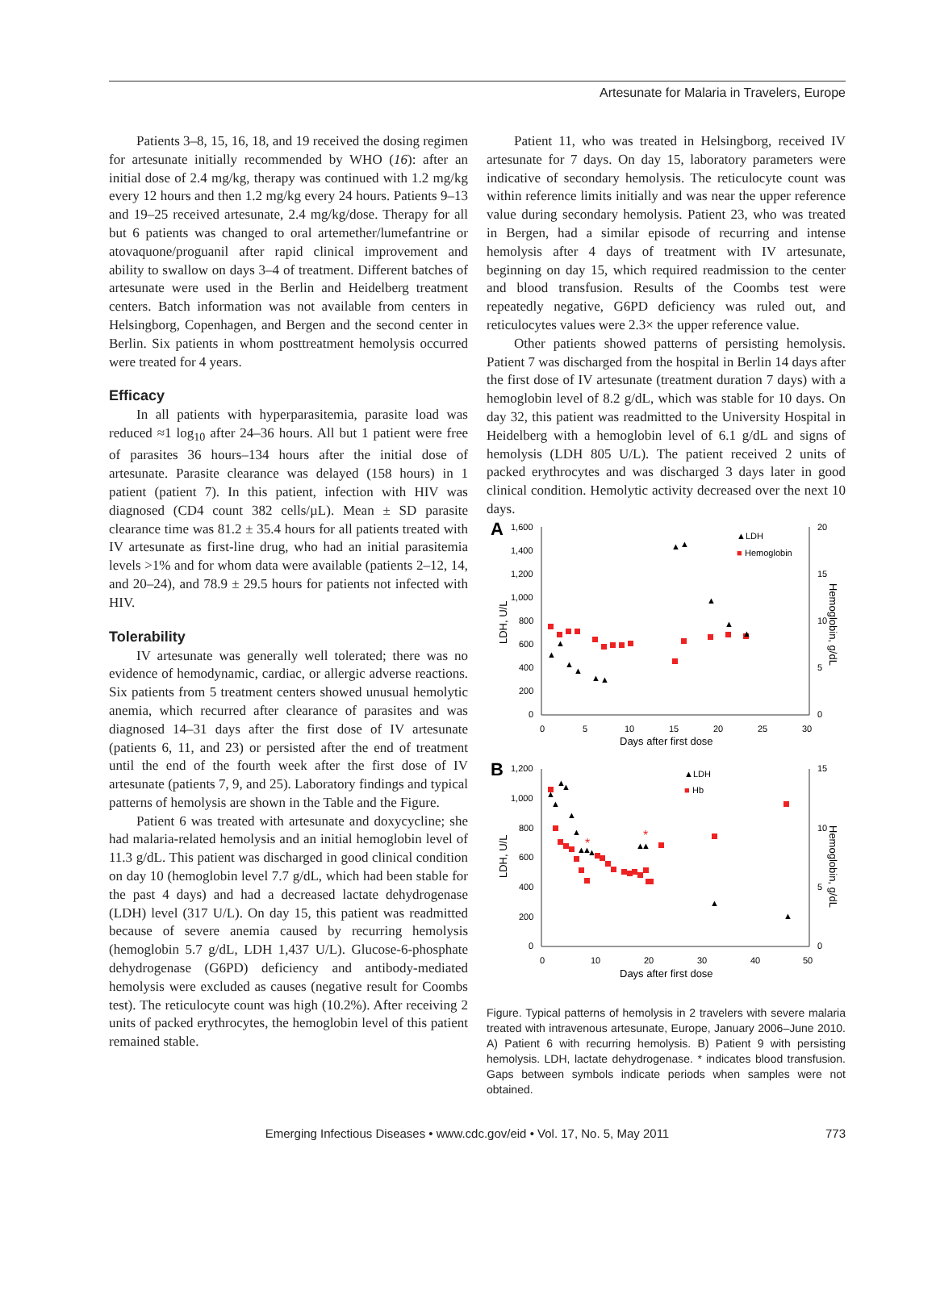Artesunate for Malaria in Travelers, Europe
Patients 3–8, 15, 16, 18, and 19 received the dosing regimen for artesunate initially recommended by WHO (16): after an initial dose of 2.4 mg/kg, therapy was continued with 1.2 mg/kg every 12 hours and then 1.2 mg/kg every 24 hours. Patients 9–13 and 19–25 received artesunate, 2.4 mg/kg/dose. Therapy for all but 6 patients was changed to oral artemether/lumefantrine or atovaquone/proguanil after rapid clinical improvement and ability to swallow on days 3–4 of treatment. Different batches of artesunate were used in the Berlin and Heidelberg treatment centers. Batch information was not available from centers in Helsingborg, Copenhagen, and Bergen and the second center in Berlin. Six patients in whom posttreatment hemolysis occurred were treated for 4 years.
Efficacy
In all patients with hyperparasitemia, parasite load was reduced ≈1 log<sub>10</sub> after 24–36 hours. All but 1 patient were free of parasites 36 hours–134 hours after the initial dose of artesunate. Parasite clearance was delayed (158 hours) in 1 patient (patient 7). In this patient, infection with HIV was diagnosed (CD4 count 382 cells/µL). Mean ± SD parasite clearance time was 81.2 ± 35.4 hours for all patients treated with IV artesunate as first-line drug, who had an initial parasitemia levels >1% and for whom data were available (patients 2–12, 14, and 20–24), and 78.9 ± 29.5 hours for patients not infected with HIV.
Tolerability
IV artesunate was generally well tolerated; there was no evidence of hemodynamic, cardiac, or allergic adverse reactions. Six patients from 5 treatment centers showed unusual hemolytic anemia, which recurred after clearance of parasites and was diagnosed 14–31 days after the first dose of IV artesunate (patients 6, 11, and 23) or persisted after the end of treatment until the end of the fourth week after the first dose of IV artesunate (patients 7, 9, and 25). Laboratory findings and typical patterns of hemolysis are shown in the Table and the Figure.
Patient 6 was treated with artesunate and doxycycline; she had malaria-related hemolysis and an initial hemoglobin level of 11.3 g/dL. This patient was discharged in good clinical condition on day 10 (hemoglobin level 7.7 g/dL, which had been stable for the past 4 days) and had a decreased lactate dehydrogenase (LDH) level (317 U/L). On day 15, this patient was readmitted because of severe anemia caused by recurring hemolysis (hemoglobin 5.7 g/dL, LDH 1,437 U/L). Glucose-6-phosphate dehydrogenase (G6PD) deficiency and antibody-mediated hemolysis were excluded as causes (negative result for Coombs test). The reticulocyte count was high (10.2%). After receiving 2 units of packed erythrocytes, the hemoglobin level of this patient remained stable.
Patient 11, who was treated in Helsingborg, received IV artesunate for 7 days. On day 15, laboratory parameters were indicative of secondary hemolysis. The reticulocyte count was within reference limits initially and was near the upper reference value during secondary hemolysis. Patient 23, who was treated in Bergen, had a similar episode of recurring and intense hemolysis after 4 days of treatment with IV artesunate, beginning on day 15, which required readmission to the center and blood transfusion. Results of the Coombs test were repeatedly negative, G6PD deficiency was ruled out, and reticulocytes values were 2.3× the upper reference value.
Other patients showed patterns of persisting hemolysis. Patient 7 was discharged from the hospital in Berlin 14 days after the first dose of IV artesunate (treatment duration 7 days) with a hemoglobin level of 8.2 g/dL, which was stable for 10 days. On day 32, this patient was readmitted to the University Hospital in Heidelberg with a hemoglobin level of 6.1 g/dL and signs of hemolysis (LDH 805 U/L). The patient received 2 units of packed erythrocytes and was discharged 3 days later in good clinical condition. Hemolytic activity decreased over the next 10 days.
A
1,600
1,400
1,200
1,000
800
600
400
200
0
20
15
10
5
0
0
5
10
15
20
25
30
Days after first dose
LDH, U/L
Hemoglobin, g/dL
▲LDH
■
Hemoglobin
▲
▲
▲
▲
▲
▲
▲
▲
▲
▲
▲
B
1,200
1,000
800
600
400
200
0
15
10
5
0
0
10
20
30
40
50
Days after first dose
LDH, U/L
Hemoglobin, g/dL
▲LDH
■
Hb
*
*
▲
▲
▲
▲
▲
▲
▲
▲
▲
▲
▲
▲
▲
Figure. Typical patterns of hemolysis in 2 travelers with severe malaria treated with intravenous artesunate, Europe, January 2006–June 2010. A) Patient 6 with recurring hemolysis. B) Patient 9 with persisting hemolysis. LDH, lactate dehydrogenase. * indicates blood transfusion. Gaps between symbols indicate periods when samples were not obtained.
Emerging Infectious Diseases • www.cdc.gov/eid • Vol. 17, No. 5, May 2011 773